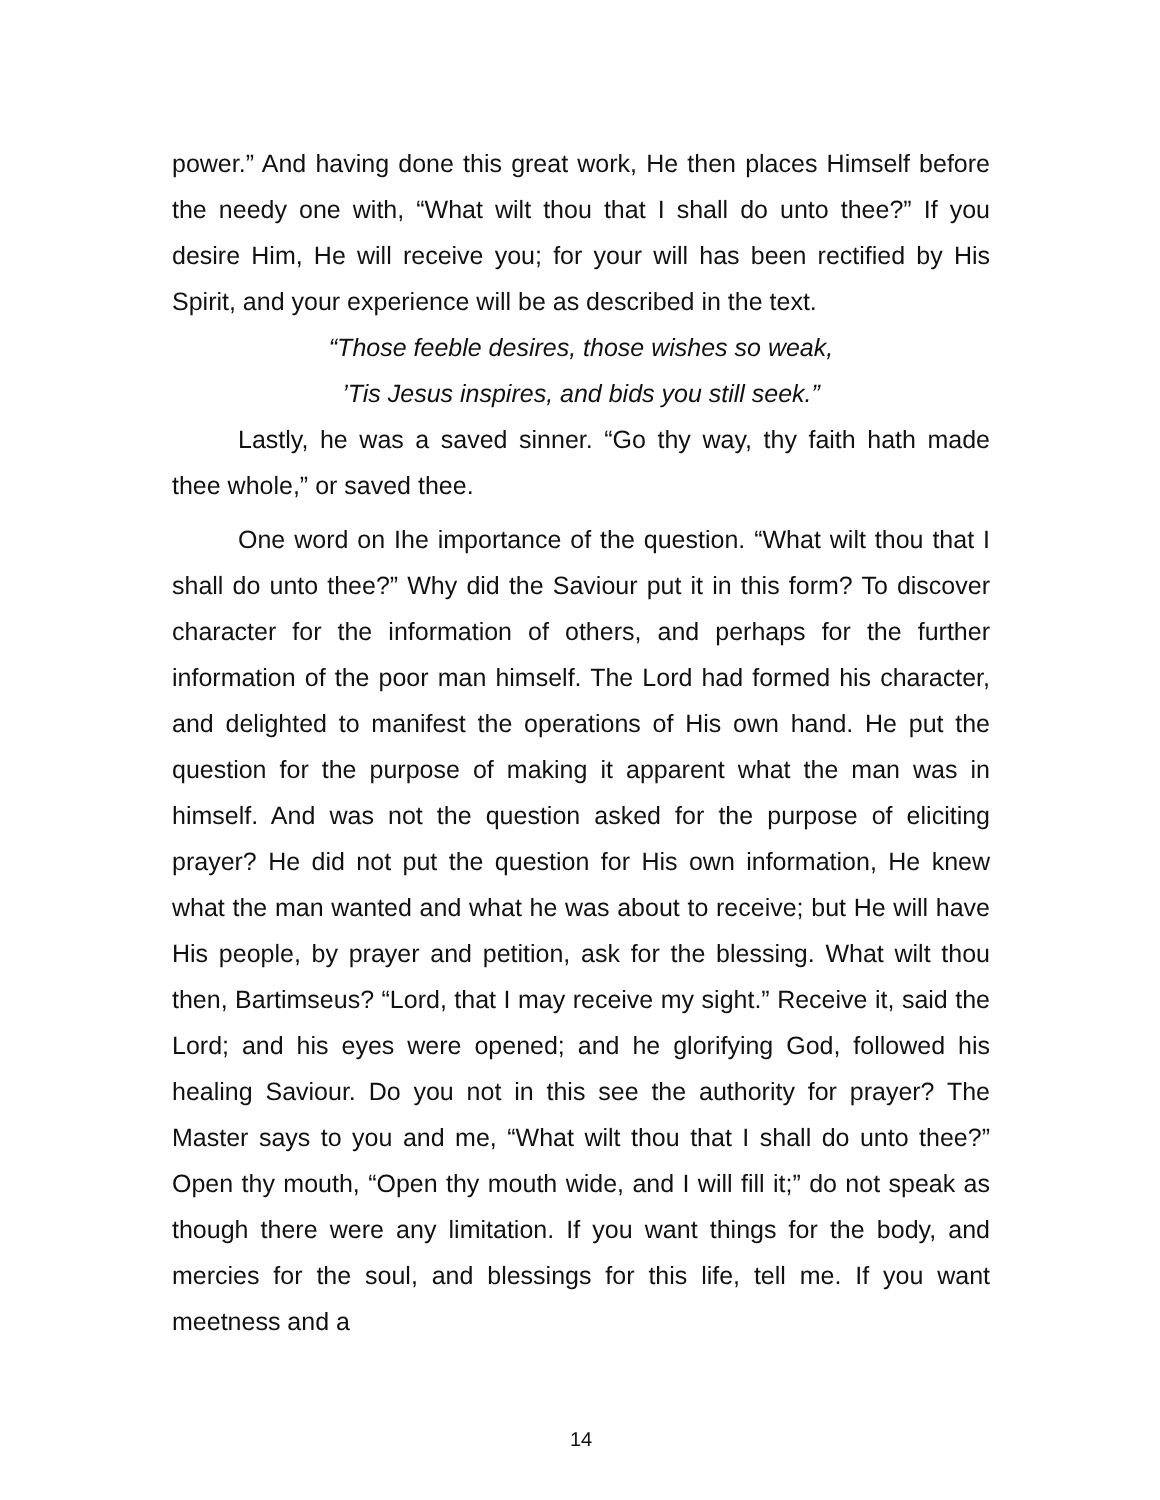power.” And having done this great work, He then places Himself before the needy one with, “What wilt thou that I shall do unto thee?” If you desire Him, He will receive you; for your will has been rectified by His Spirit, and your experience will be as described in the text.
“Those feeble desires, those wishes so weak,
’Tis Jesus inspires, and bids you still seek.”
Lastly, he was a saved sinner. “Go thy way, thy faith hath made thee whole,” or saved thee.
One word on Ihe importance of the question. “What wilt thou that I shall do unto thee?” Why did the Saviour put it in this form? To discover character for the information of others, and perhaps for the further information of the poor man himself. The Lord had formed his character, and delighted to manifest the operations of His own hand. He put the question for the purpose of making it apparent what the man was in himself. And was not the question asked for the purpose of eliciting prayer? He did not put the question for His own information, He knew what the man wanted and what he was about to receive; but He will have His people, by prayer and petition, ask for the blessing. What wilt thou then, Bartimseus? “Lord, that I may receive my sight.” Receive it, said the Lord; and his eyes were opened; and he glorifying God, followed his healing Saviour. Do you not in this see the authority for prayer? The Master says to you and me, “What wilt thou that I shall do unto thee?” Open thy mouth, “Open thy mouth wide, and I will fill it;” do not speak as though there were any limitation. If you want things for the body, and mercies for the soul, and blessings for this life, tell me. If you want meetness and a
14